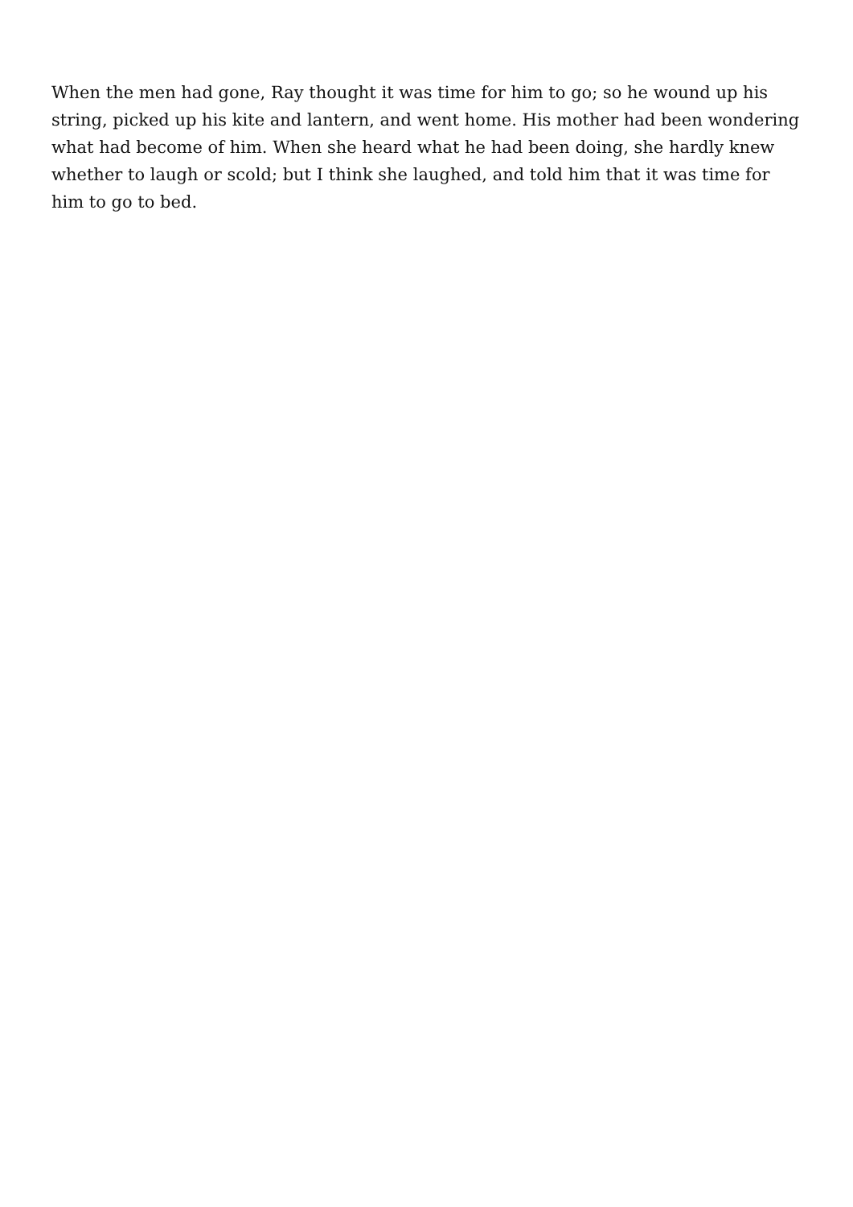When the men had gone, Ray thought it was time for him to go; so he wound up his string, picked up his kite and lantern, and went home. His mother had been wondering what had become of him. When she heard what he had been doing, she hardly knew whether to laugh or scold; but I think she laughed, and told him that it was time for him to go to bed.